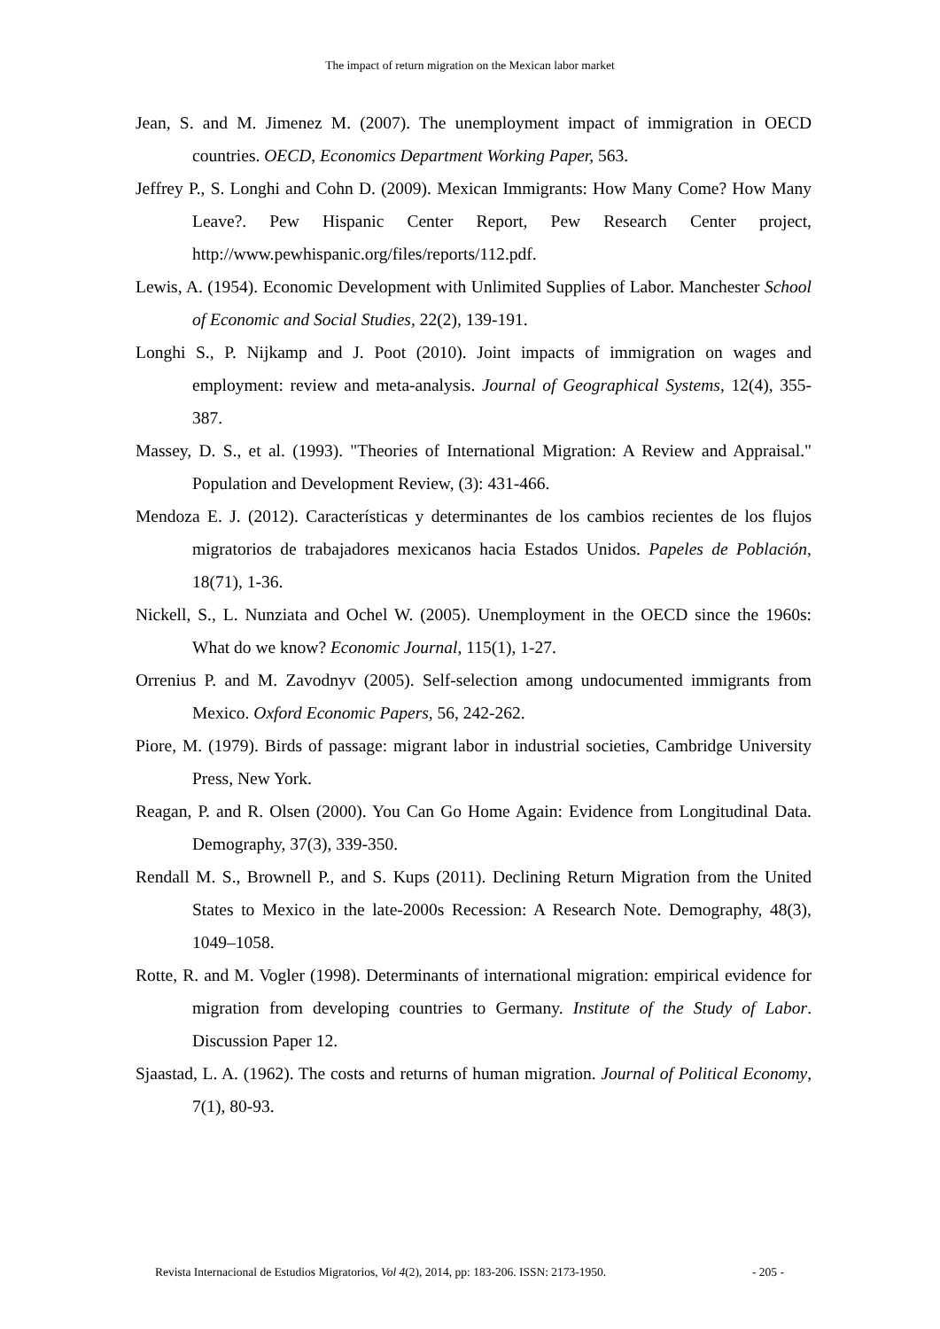The impact of return migration on the Mexican labor market
Jean, S. and M. Jimenez M. (2007). The unemployment impact of immigration in OECD countries. OECD, Economics Department Working Paper, 563.
Jeffrey P., S. Longhi and Cohn D. (2009). Mexican Immigrants: How Many Come? How Many Leave?. Pew Hispanic Center Report, Pew Research Center project, http://www.pewhispanic.org/files/reports/112.pdf.
Lewis, A. (1954). Economic Development with Unlimited Supplies of Labor. Manchester School of Economic and Social Studies, 22(2), 139-191.
Longhi S., P. Nijkamp and J. Poot (2010). Joint impacts of immigration on wages and employment: review and meta-analysis. Journal of Geographical Systems, 12(4), 355-387.
Massey, D. S., et al. (1993). "Theories of International Migration: A Review and Appraisal." Population and Development Review, (3): 431-466.
Mendoza E. J. (2012). Características y determinantes de los cambios recientes de los flujos migratorios de trabajadores mexicanos hacia Estados Unidos. Papeles de Población, 18(71), 1-36.
Nickell, S., L. Nunziata and Ochel W. (2005). Unemployment in the OECD since the 1960s: What do we know? Economic Journal, 115(1), 1-27.
Orrenius P. and M. Zavodnyv (2005). Self-selection among undocumented immigrants from Mexico. Oxford Economic Papers, 56, 242-262.
Piore, M. (1979). Birds of passage: migrant labor in industrial societies, Cambridge University Press, New York.
Reagan, P. and R. Olsen (2000). You Can Go Home Again: Evidence from Longitudinal Data. Demography, 37(3), 339-350.
Rendall M. S., Brownell P., and S. Kups (2011). Declining Return Migration from the United States to Mexico in the late-2000s Recession: A Research Note. Demography, 48(3), 1049–1058.
Rotte, R. and M. Vogler (1998). Determinants of international migration: empirical evidence for migration from developing countries to Germany. Institute of the Study of Labor. Discussion Paper 12.
Sjaastad, L. A. (1962). The costs and returns of human migration. Journal of Political Economy, 7(1), 80-93.
Revista Internacional de Estudios Migratorios, Vol 4(2), 2014, pp: 183-206. ISSN: 2173-1950. - 205 -